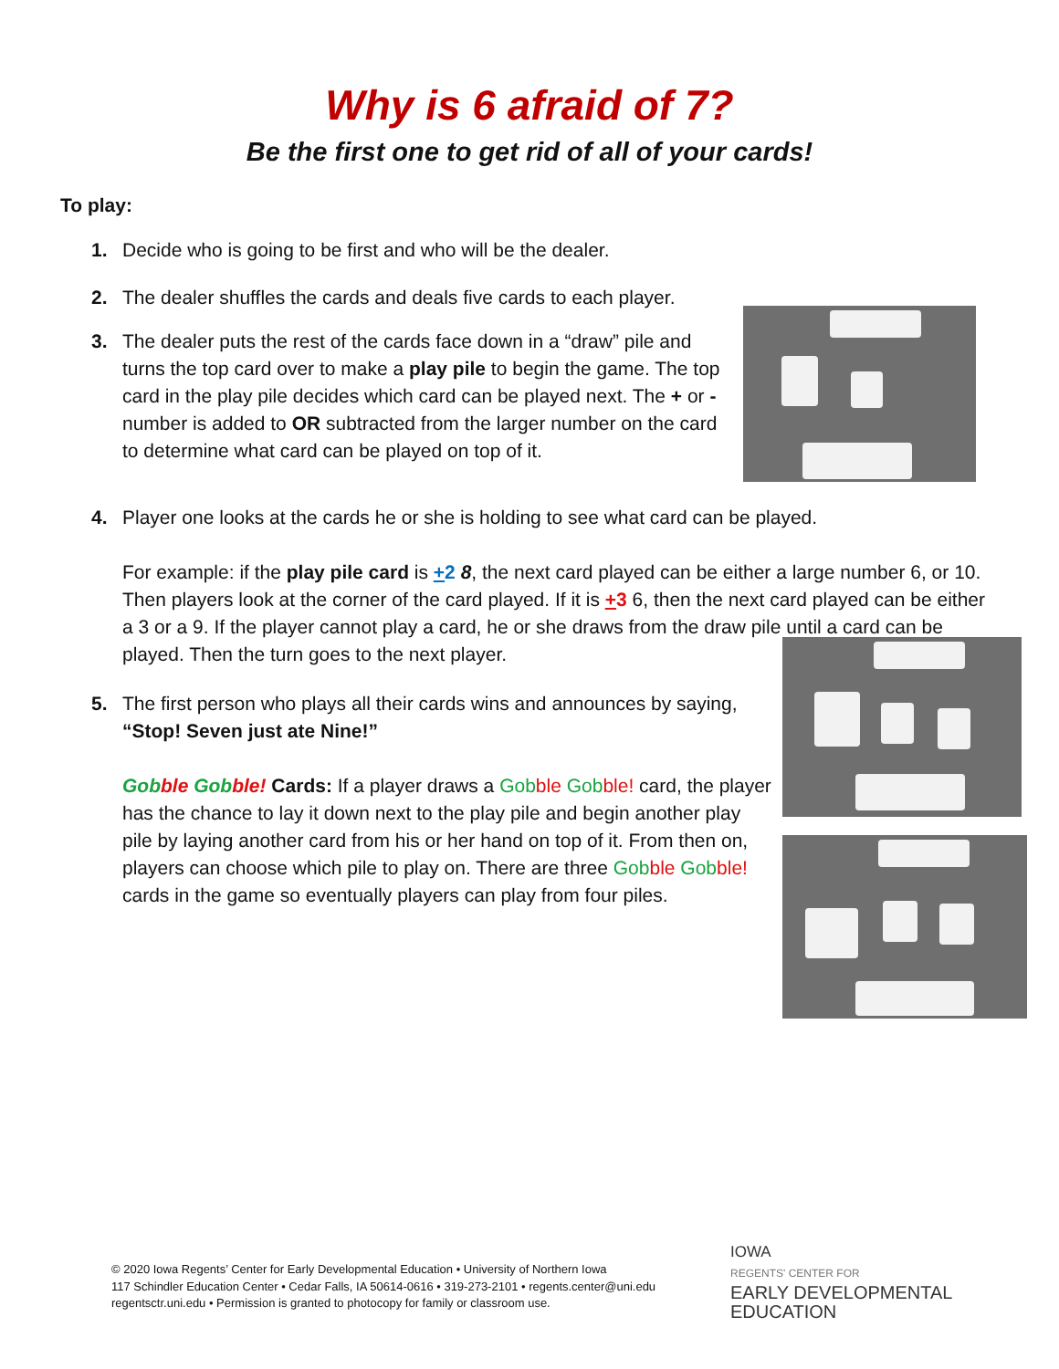Why is 6 afraid of 7?
Be the first one to get rid of all of your cards!
To play:
1. Decide who is going to be first and who will be the dealer.
2. The dealer shuffles the cards and deals five cards to each player.
3. The dealer puts the rest of the cards face down in a “draw” pile and turns the top card over to make a play pile to begin the game. The top card in the play pile decides which card can be played next. The + or - number is added to OR subtracted from the larger number on the card to determine what card can be played on top of it.
4. Player one looks at the cards he or she is holding to see what card can be played.
For example: if the play pile card is +2 8, the next card played can be either a large number 6, or 10. Then players look at the corner of the card played. If it is +3 6, then the next card played can be either a 3 or a 9. If the player cannot play a card, he or she draws from the draw pile until a card can be played. Then the turn goes to the next player.
5. The first person who plays all their cards wins and announces by saying, “Stop! Seven just ate Nine!”
Gob ble Gob ble! Cards: If a player draws a Gob ble Gob ble! card, the player has the chance to lay it down next to the play pile and begin another play pile by laying another card from his or her hand on top of it. From then on, players can choose which pile to play on. There are three Gob ble Gob ble! cards in the game so eventually players can play from four piles.
© 2020 Iowa Regents’ Center for Early Developmental Education • University of Northern Iowa
117 Schindler Education Center • Cedar Falls, IA 50614-0616 • 319-273-2101 • regents.center@uni.edu
regentsctr.uni.edu • Permission is granted to photocopy for family or classroom use.
IOWA
REGENTS' CENTER FOR
EARLY DEVELOPMENTAL
EDUCATION